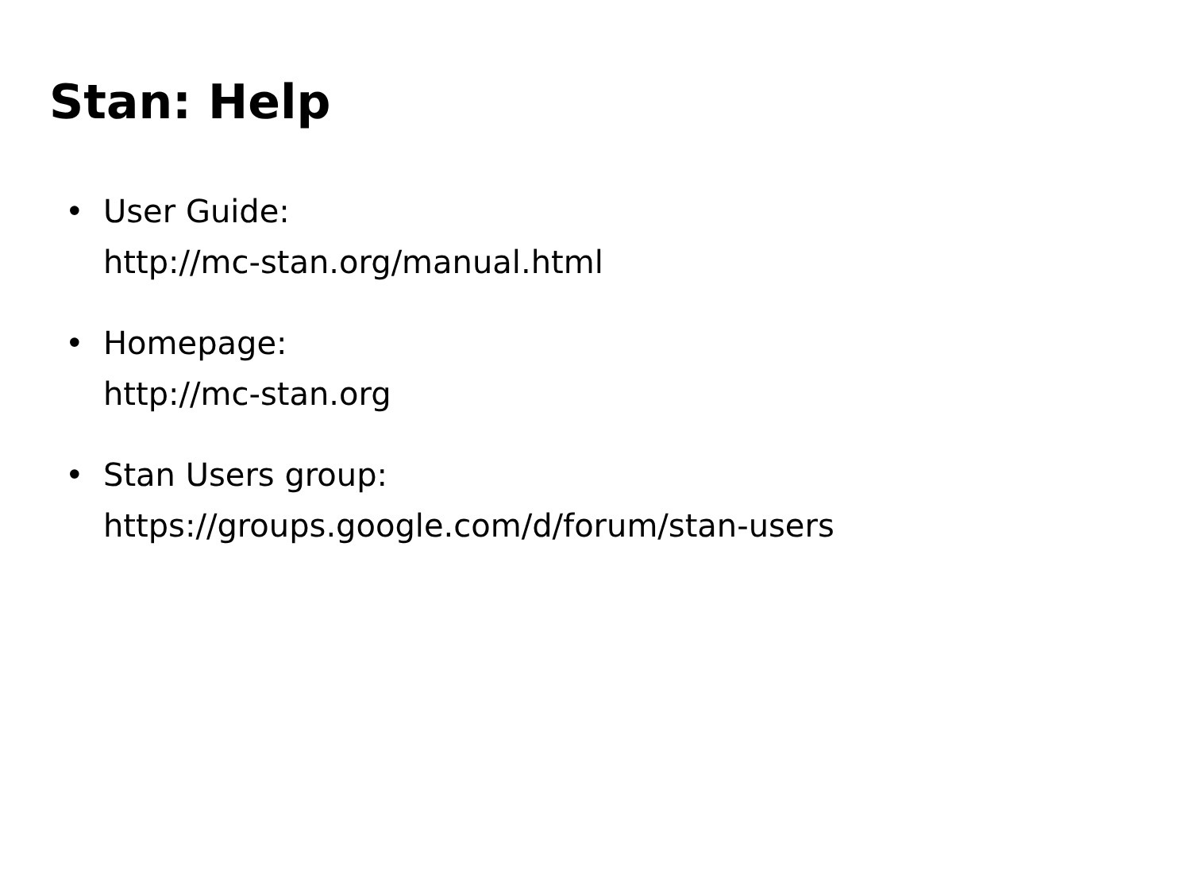Stan: Help
• User Guide:
http://mc-stan.org/manual.html
• Homepage:
http://mc-stan.org
• Stan Users group:
https://groups.google.com/d/forum/stan-users